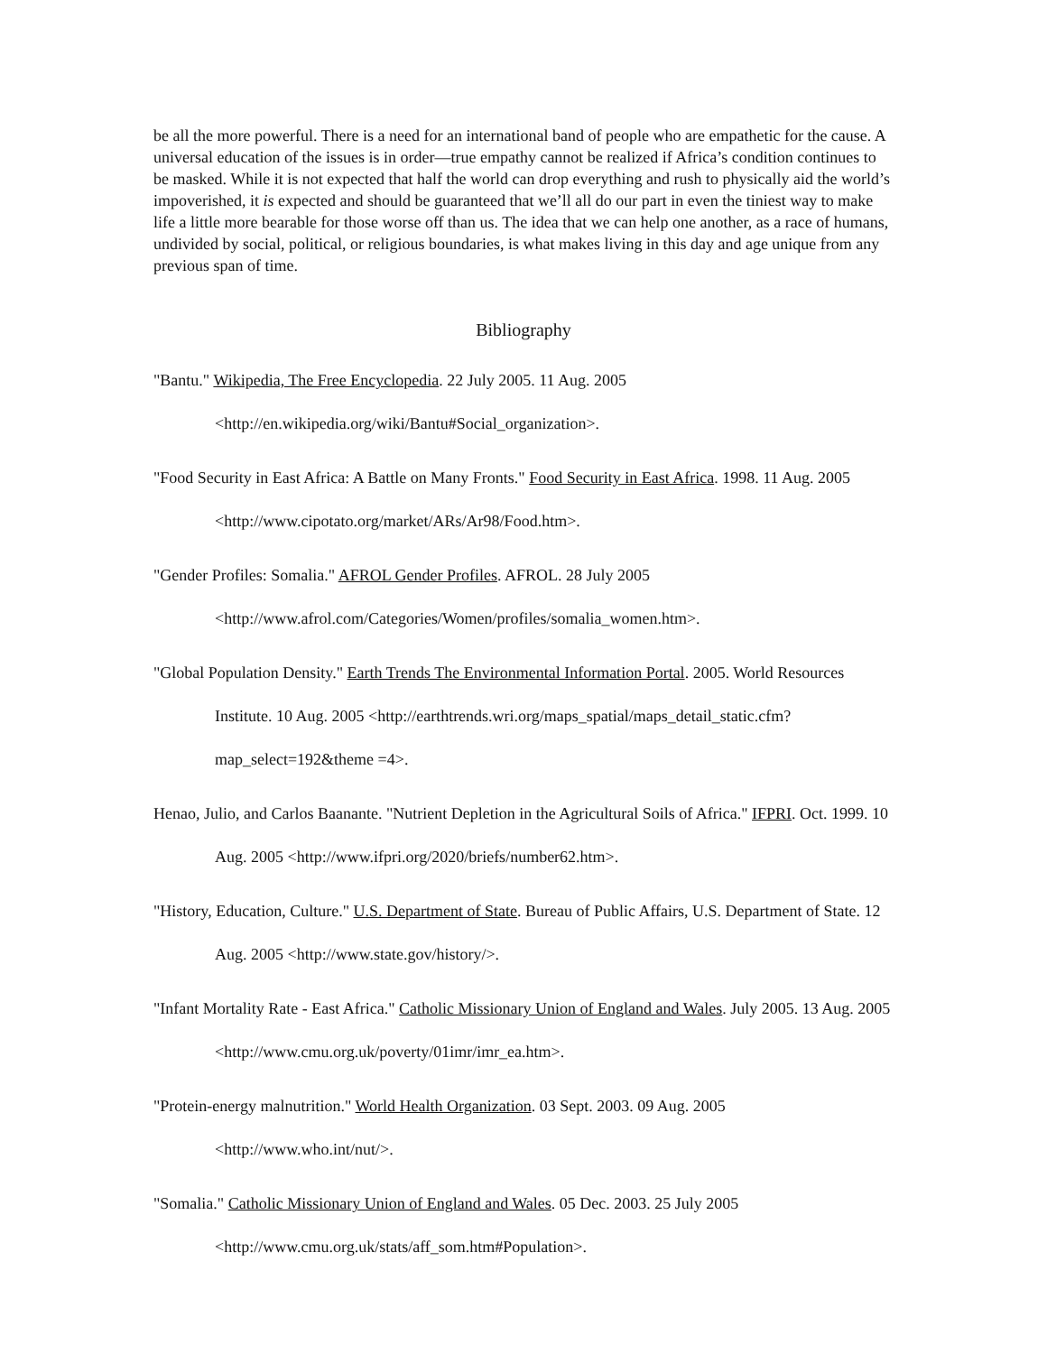be all the more powerful. There is a need for an international band of people who are empathetic for the cause. A universal education of the issues is in order—true empathy cannot be realized if Africa’s condition continues to be masked. While it is not expected that half the world can drop everything and rush to physically aid the world’s impoverished, it is expected and should be guaranteed that we’ll all do our part in even the tiniest way to make life a little more bearable for those worse off than us. The idea that we can help one another, as a race of humans, undivided by social, political, or religious boundaries, is what makes living in this day and age unique from any previous span of time.
Bibliography
"Bantu." Wikipedia, The Free Encyclopedia. 22 July 2005. 11 Aug. 2005 <http://en.wikipedia.org/wiki/Bantu#Social_organization>.
"Food Security in East Africa: A Battle on Many Fronts." Food Security in East Africa. 1998. 11 Aug. 2005 <http://www.cipotato.org/market/ARs/Ar98/Food.htm>.
"Gender Profiles: Somalia." AFROL Gender Profiles. AFROL. 28 July 2005 <http://www.afrol.com/Categories/Women/profiles/somalia_women.htm>.
"Global Population Density." Earth Trends The Environmental Information Portal. 2005. World Resources Institute. 10 Aug. 2005 <http://earthtrends.wri.org/maps_spatial/maps_detail_static.cfm?map_select=192&theme =4>.
Henao, Julio, and Carlos Baanante. "Nutrient Depletion in the Agricultural Soils of Africa." IFPRI. Oct. 1999. 10 Aug. 2005 <http://www.ifpri.org/2020/briefs/number62.htm>.
"History, Education, Culture." U.S. Department of State. Bureau of Public Affairs, U.S. Department of State. 12 Aug. 2005 <http://www.state.gov/history/>.
"Infant Mortality Rate - East Africa." Catholic Missionary Union of England and Wales. July 2005. 13 Aug. 2005 <http://www.cmu.org.uk/poverty/01imr/imr_ea.htm>.
"Protein-energy malnutrition." World Health Organization. 03 Sept. 2003. 09 Aug. 2005 <http://www.who.int/nut/>.
"Somalia." Catholic Missionary Union of England and Wales. 05 Dec. 2003. 25 July 2005 <http://www.cmu.org.uk/stats/aff_som.htm#Population>.